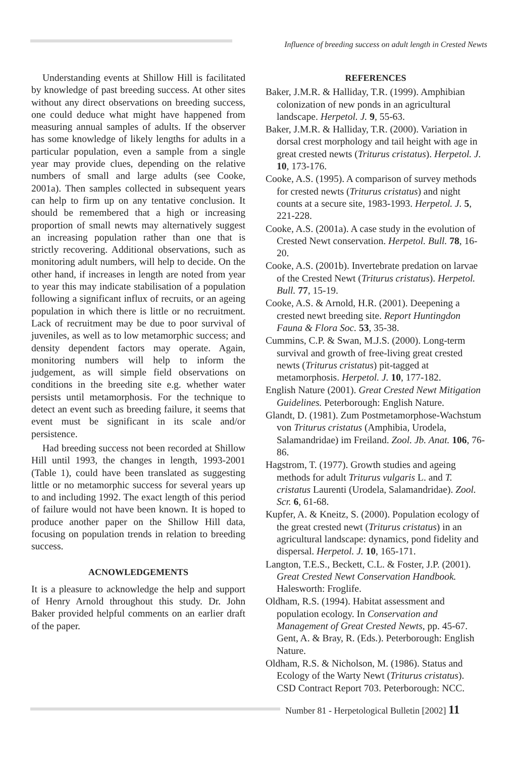Influence of breeding success on adult length in Crested Newts
Understanding events at Shillow Hill is facilitated by knowledge of past breeding success. At other sites without any direct observations on breeding success, one could deduce what might have happened from measuring annual samples of adults. If the observer has some knowledge of likely lengths for adults in a particular population, even a sample from a single year may provide clues, depending on the relative numbers of small and large adults (see Cooke, 2001a). Then samples collected in subsequent years can help to firm up on any tentative conclusion. It should be remembered that a high or increasing proportion of small newts may alternatively suggest an increasing population rather than one that is strictly recovering. Additional observations, such as monitoring adult numbers, will help to decide. On the other hand, if increases in length are noted from year to year this may indicate stabilisation of a population following a significant influx of recruits, or an ageing population in which there is little or no recruitment. Lack of recruitment may be due to poor survival of juveniles, as well as to low metamorphic success; and density dependent factors may operate. Again, monitoring numbers will help to inform the judgement, as will simple field observations on conditions in the breeding site e.g. whether water persists until metamorphosis. For the technique to detect an event such as breeding failure, it seems that event must be significant in its scale and/or persistence.
Had breeding success not been recorded at Shillow Hill until 1993, the changes in length, 1993-2001 (Table 1), could have been translated as suggesting little or no metamorphic success for several years up to and including 1992. The exact length of this period of failure would not have been known. It is hoped to produce another paper on the Shillow Hill data, focusing on population trends in relation to breeding success.
ACNOWLEDGEMENTS
It is a pleasure to acknowledge the help and support of Henry Arnold throughout this study. Dr. John Baker provided helpful comments on an earlier draft of the paper.
REFERENCES
Baker, J.M.R. & Halliday, T.R. (1999). Amphibian colonization of new ponds in an agricultural landscape. Herpetol. J. 9, 55-63.
Baker, J.M.R. & Halliday, T.R. (2000). Variation in dorsal crest morphology and tail height with age in great crested newts (Triturus cristatus). Herpetol. J. 10, 173-176.
Cooke, A.S. (1995). A comparison of survey methods for crested newts (Triturus cristatus) and night counts at a secure site, 1983-1993. Herpetol. J. 5, 221-228.
Cooke, A.S. (2001a). A case study in the evolution of Crested Newt conservation. Herpetol. Bull. 78, 16-20.
Cooke, A.S. (2001b). Invertebrate predation on larvae of the Crested Newt (Triturus cristatus). Herpetol. Bull. 77, 15-19.
Cooke, A.S. & Arnold, H.R. (2001). Deepening a crested newt breeding site. Report Huntingdon Fauna & Flora Soc. 53, 35-38.
Cummins, C.P. & Swan, M.J.S. (2000). Long-term survival and growth of free-living great crested newts (Triturus cristatus) pit-tagged at metamorphosis. Herpetol. J. 10, 177-182.
English Nature (2001). Great Crested Newt Mitigation Guidelines. Peterborough: English Nature.
Glandt, D. (1981). Zum Postmetamorphose-Wachstum von Triturus cristatus (Amphibia, Urodela, Salamandridae) im Freiland. Zool. Jb. Anat. 106, 76-86.
Hagstrom, T. (1977). Growth studies and ageing methods for adult Triturus vulgaris L. and T. cristatus Laurenti (Urodela, Salamandridae). Zool. Scr. 6, 61-68.
Kupfer, A. & Kneitz, S. (2000). Population ecology of the great crested newt (Triturus cristatus) in an agricultural landscape: dynamics, pond fidelity and dispersal. Herpetol. J. 10, 165-171.
Langton, T.E.S., Beckett, C.L. & Foster, J.P. (2001). Great Crested Newt Conservation Handbook. Halesworth: Froglife.
Oldham, R.S. (1994). Habitat assessment and population ecology. In Conservation and Management of Great Crested Newts, pp. 45-67. Gent, A. & Bray, R. (Eds.). Peterborough: English Nature.
Oldham, R.S. & Nicholson, M. (1986). Status and Ecology of the Warty Newt (Triturus cristatus). CSD Contract Report 703. Peterborough: NCC.
Number 81 - Herpetological Bulletin [2002] 11